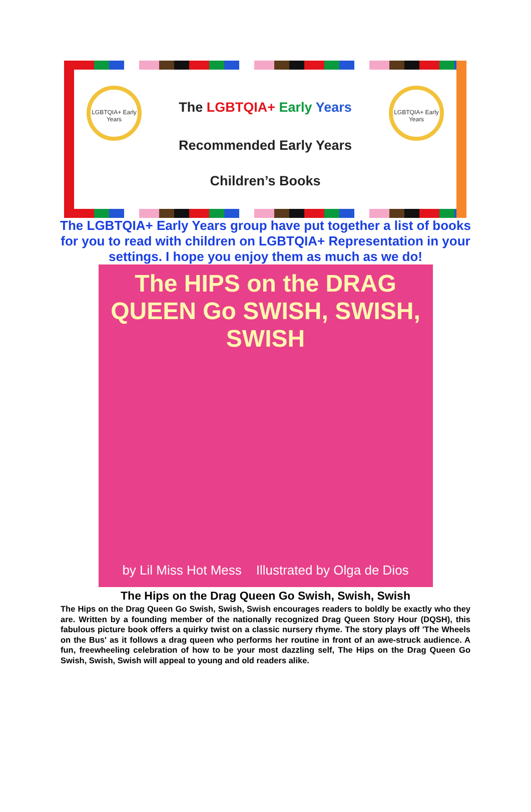LGBTQIA+ Early Years
LGBTQIA+ Early Years
The LGBTQIA+ Early Years
Recommended Early Years
Children’s Books
The LGBTQIA+ Early Years group have put together a list of books for you to read with children on LGBTQIA+ Representation in your settings. I hope you enjoy them as much as we do!
The HIPS on the DRAG QUEEN Go SWISH, SWISH, SWISH
by Lil Miss Hot Mess Illustrated by Olga de Dios
The Hips on the Drag Queen Go Swish, Swish, Swish
The Hips on the Drag Queen Go Swish, Swish, Swish encourages readers to boldly be exactly who they are. Written by a founding member of the nationally recognized Drag Queen Story Hour (DQSH), this fabulous picture book offers a quirky twist on a classic nursery rhyme. The story plays off 'The Wheels on the Bus' as it follows a drag queen who performs her routine in front of an awe-struck audience. A fun, freewheeling celebration of how to be your most dazzling self, The Hips on the Drag Queen Go Swish, Swish, Swish will appeal to young and old readers alike.